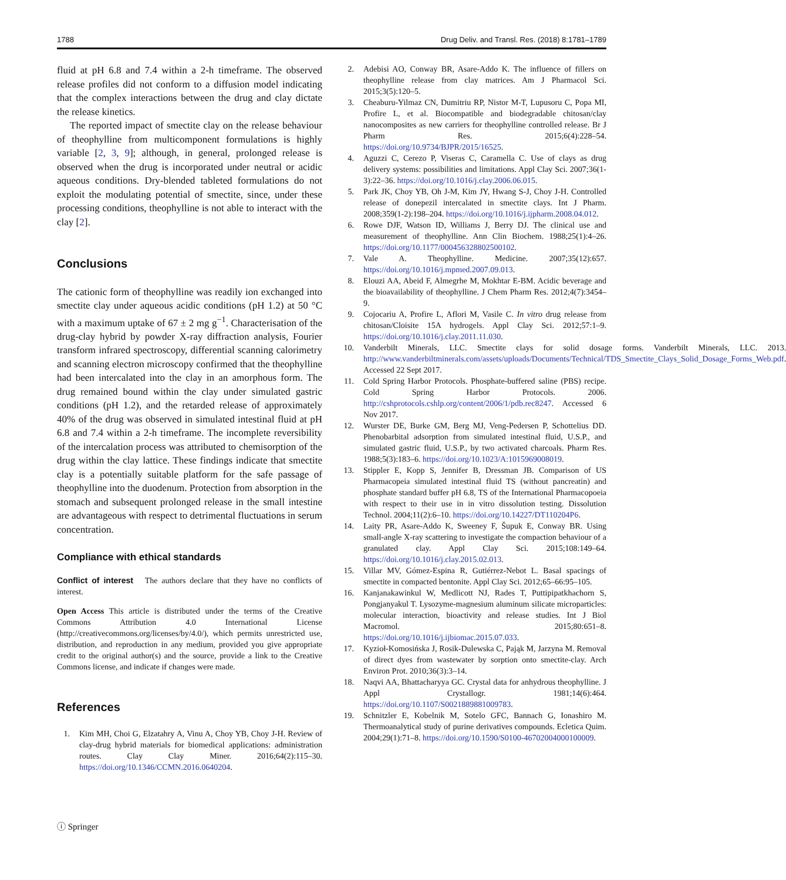1788 Drug Deliv. and Transl. Res. (2018) 8:1781–1789
fluid at pH 6.8 and 7.4 within a 2-h timeframe. The observed release profiles did not conform to a diffusion model indicating that the complex interactions between the drug and clay dictate the release kinetics.
The reported impact of smectite clay on the release behaviour of theophylline from multicomponent formulations is highly variable [2, 3, 9]; although, in general, prolonged release is observed when the drug is incorporated under neutral or acidic aqueous conditions. Dry-blended tableted formulations do not exploit the modulating potential of smectite, since, under these processing conditions, theophylline is not able to interact with the clay [2].
Conclusions
The cationic form of theophylline was readily ion exchanged into smectite clay under aqueous acidic conditions (pH 1.2) at 50 °C with a maximum uptake of 67 ± 2 mg g<sup>−1</sup>. Characterisation of the drug-clay hybrid by powder X-ray diffraction analysis, Fourier transform infrared spectroscopy, differential scanning calorimetry and scanning electron microscopy confirmed that the theophylline had been intercalated into the clay in an amorphous form. The drug remained bound within the clay under simulated gastric conditions (pH 1.2), and the retarded release of approximately 40% of the drug was observed in simulated intestinal fluid at pH 6.8 and 7.4 within a 2-h timeframe. The incomplete reversibility of the intercalation process was attributed to chemisorption of the drug within the clay lattice. These findings indicate that smectite clay is a potentially suitable platform for the safe passage of theophylline into the duodenum. Protection from absorption in the stomach and subsequent prolonged release in the small intestine are advantageous with respect to detrimental fluctuations in serum concentration.
Compliance with ethical standards
Conflict of interest The authors declare that they have no conflicts of interest.
Open Access This article is distributed under the terms of the Creative Commons Attribution 4.0 International License (http://creativecommons.org/licenses/by/4.0/), which permits unrestricted use, distribution, and reproduction in any medium, provided you give appropriate credit to the original author(s) and the source, provide a link to the Creative Commons license, and indicate if changes were made.
References
1. Kim MH, Choi G, Elzatahry A, Vinu A, Choy YB, Choy J-H. Review of clay-drug hybrid materials for biomedical applications: administration routes. Clay Clay Miner. 2016;64(2):115–30. https://doi.org/10.1346/CCMN.2016.0640204.
2. Adebisi AO, Conway BR, Asare-Addo K. The influence of fillers on theophylline release from clay matrices. Am J Pharmacol Sci. 2015;3(5):120–5.
3. Cheaburu-Yilmaz CN, Dumitriu RP, Nistor M-T, Lupusoru C, Popa MI, Profire L, et al. Biocompatible and biodegradable chitosan/clay nanocomposites as new carriers for theophylline controlled release. Br J Pharm Res. 2015;6(4):228–54. https://doi.org/10.9734/BJPR/2015/16525.
4. Aguzzi C, Cerezo P, Viseras C, Caramella C. Use of clays as drug delivery systems: possibilities and limitations. Appl Clay Sci. 2007;36(1-3):22–36. https://doi.org/10.1016/j.clay.2006.06.015.
5. Park JK, Choy YB, Oh J-M, Kim JY, Hwang S-J, Choy J-H. Controlled release of donepezil intercalated in smectite clays. Int J Pharm. 2008;359(1-2):198–204. https://doi.org/10.1016/j.ijpharm.2008.04.012.
6. Rowe DJF, Watson ID, Williams J, Berry DJ. The clinical use and measurement of theophylline. Ann Clin Biochem. 1988;25(1):4–26. https://doi.org/10.1177/000456328802500102.
7. Vale A. Theophylline. Medicine. 2007;35(12):657. https://doi.org/10.1016/j.mpmed.2007.09.013.
8. Elouzi AA, Abeid F, Almegrhe M, Mokhtar E-BM. Acidic beverage and the bioavailability of theophylline. J Chem Pharm Res. 2012;4(7):3454–9.
9. Cojocariu A, Profire L, Aflori M, Vasile C. In vitro drug release from chitosan/Cloisite 15A hydrogels. Appl Clay Sci. 2012;57:1–9. https://doi.org/10.1016/j.clay.2011.11.030.
10. Vanderbilt Minerals, LLC. Smectite clays for solid dosage forms. Vanderbilt Minerals, LLC. 2013. http://www.vanderbiltminerals.com/assets/uploads/Documents/Technical/TDS_Smectite_Clays_Solid_Dosage_Forms_Web.pdf. Accessed 22 Sept 2017.
11. Cold Spring Harbor Protocols. Phosphate-buffered saline (PBS) recipe. Cold Spring Harbor Protocols. 2006. http://cshprotocols.cshlp.org/content/2006/1/pdb.rec8247. Accessed 6 Nov 2017.
12. Wurster DE, Burke GM, Berg MJ, Veng-Pedersen P, Schottelius DD. Phenobarbital adsorption from simulated intestinal fluid, U.S.P., and simulated gastric fluid, U.S.P., by two activated charcoals. Pharm Res. 1988;5(3):183–6. https://doi.org/10.1023/A:1015969008019.
13. Stippler E, Kopp S, Jennifer B, Dressman JB. Comparison of US Pharmacopeia simulated intestinal fluid TS (without pancreatin) and phosphate standard buffer pH 6.8, TS of the International Pharmacopoeia with respect to their use in in vitro dissolution testing. Dissolution Technol. 2004;11(2):6–10. https://doi.org/10.14227/DT110204P6.
14. Laity PR, Asare-Addo K, Sweeney F, Šupuk E, Conway BR. Using small-angle X-ray scattering to investigate the compaction behaviour of a granulated clay. Appl Clay Sci. 2015;108:149–64. https://doi.org/10.1016/j.clay.2015.02.013.
15. Villar MV, Gómez-Espina R, Gutiérrez-Nebot L. Basal spacings of smectite in compacted bentonite. Appl Clay Sci. 2012;65–66:95–105.
16. Kanjanakawinkul W, Medlicott NJ, Rades T, Puttipipatkhachorn S, Pongjanyakul T. Lysozyme-magnesium aluminum silicate microparticles: molecular interaction, bioactivity and release studies. Int J Biol Macromol. 2015;80:651–8. https://doi.org/10.1016/j.ijbiomac.2015.07.033.
17. Kyzioł-Komosińska J, Rosik-Dulewska C, Pająk M, Jarzyna M. Removal of direct dyes from wastewater by sorption onto smectite-clay. Arch Environ Prot. 2010;36(3):3–14.
18. Naqvi AA, Bhattacharyya GC. Crystal data for anhydrous theophylline. J Appl Crystallogr. 1981;14(6):464. https://doi.org/10.1107/S0021889881009783.
19. Schnitzler E, Kobelnik M, Sotelo GFC, Bannach G, Ionashiro M. Thermoanalytical study of purine derivatives compounds. Ecletica Quim. 2004;29(1):71–8. https://doi.org/10.1590/S0100-46702004000100009.
ⓘ Springer